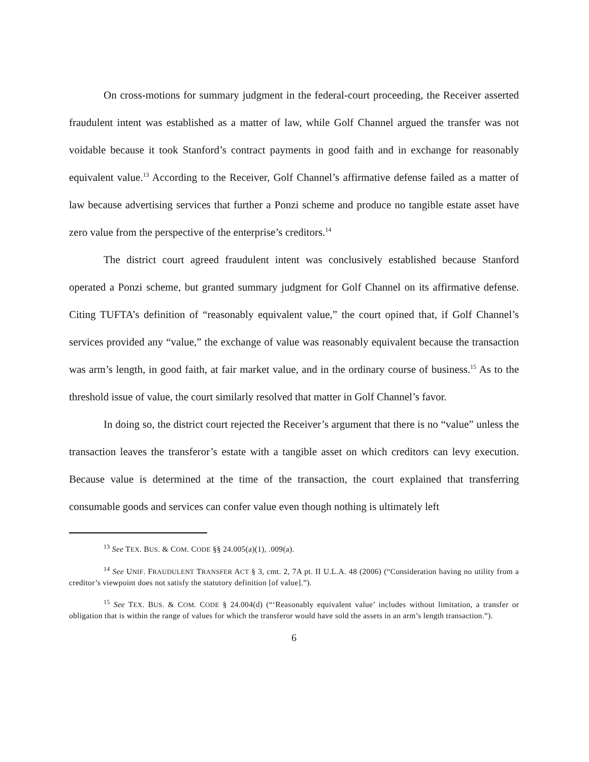On cross-motions for summary judgment in the federal-court proceeding, the Receiver asserted fraudulent intent was established as a matter of law, while Golf Channel argued the transfer was not voidable because it took Stanford’s contract payments in good faith and in exchange for reasonably equivalent value.<sup>13</sup> According to the Receiver, Golf Channel’s affirmative defense failed as a matter of law because advertising services that further a Ponzi scheme and produce no tangible estate asset have zero value from the perspective of the enterprise’s creditors.<sup>14</sup>
The district court agreed fraudulent intent was conclusively established because Stanford operated a Ponzi scheme, but granted summary judgment for Golf Channel on its affirmative defense. Citing TUFTA’s definition of “reasonably equivalent value,” the court opined that, if Golf Channel’s services provided any “value,” the exchange of value was reasonably equivalent because the transaction was arm’s length, in good faith, at fair market value, and in the ordinary course of business.<sup>15</sup> As to the threshold issue of value, the court similarly resolved that matter in Golf Channel’s favor.
In doing so, the district court rejected the Receiver’s argument that there is no “value” unless the transaction leaves the transferor’s estate with a tangible asset on which creditors can levy execution. Because value is determined at the time of the transaction, the court explained that transferring consumable goods and services can confer value even though nothing is ultimately left
<sup>13</sup> See TEX. BUS. & COM. CODE §§ 24.005(a)(1), .009(a).
<sup>14</sup> See UNIF. FRAUDULENT TRANSFER ACT § 3, cmt. 2, 7A pt. II U.L.A. 48 (2006) (“Consideration having no utility from a creditor’s viewpoint does not satisfy the statutory definition [of value].”).
<sup>15</sup> See TEX. BUS. & COM. CODE § 24.004(d) (“‘Reasonably equivalent value’ includes without limitation, a transfer or obligation that is within the range of values for which the transferor would have sold the assets in an arm’s length transaction.”).
6